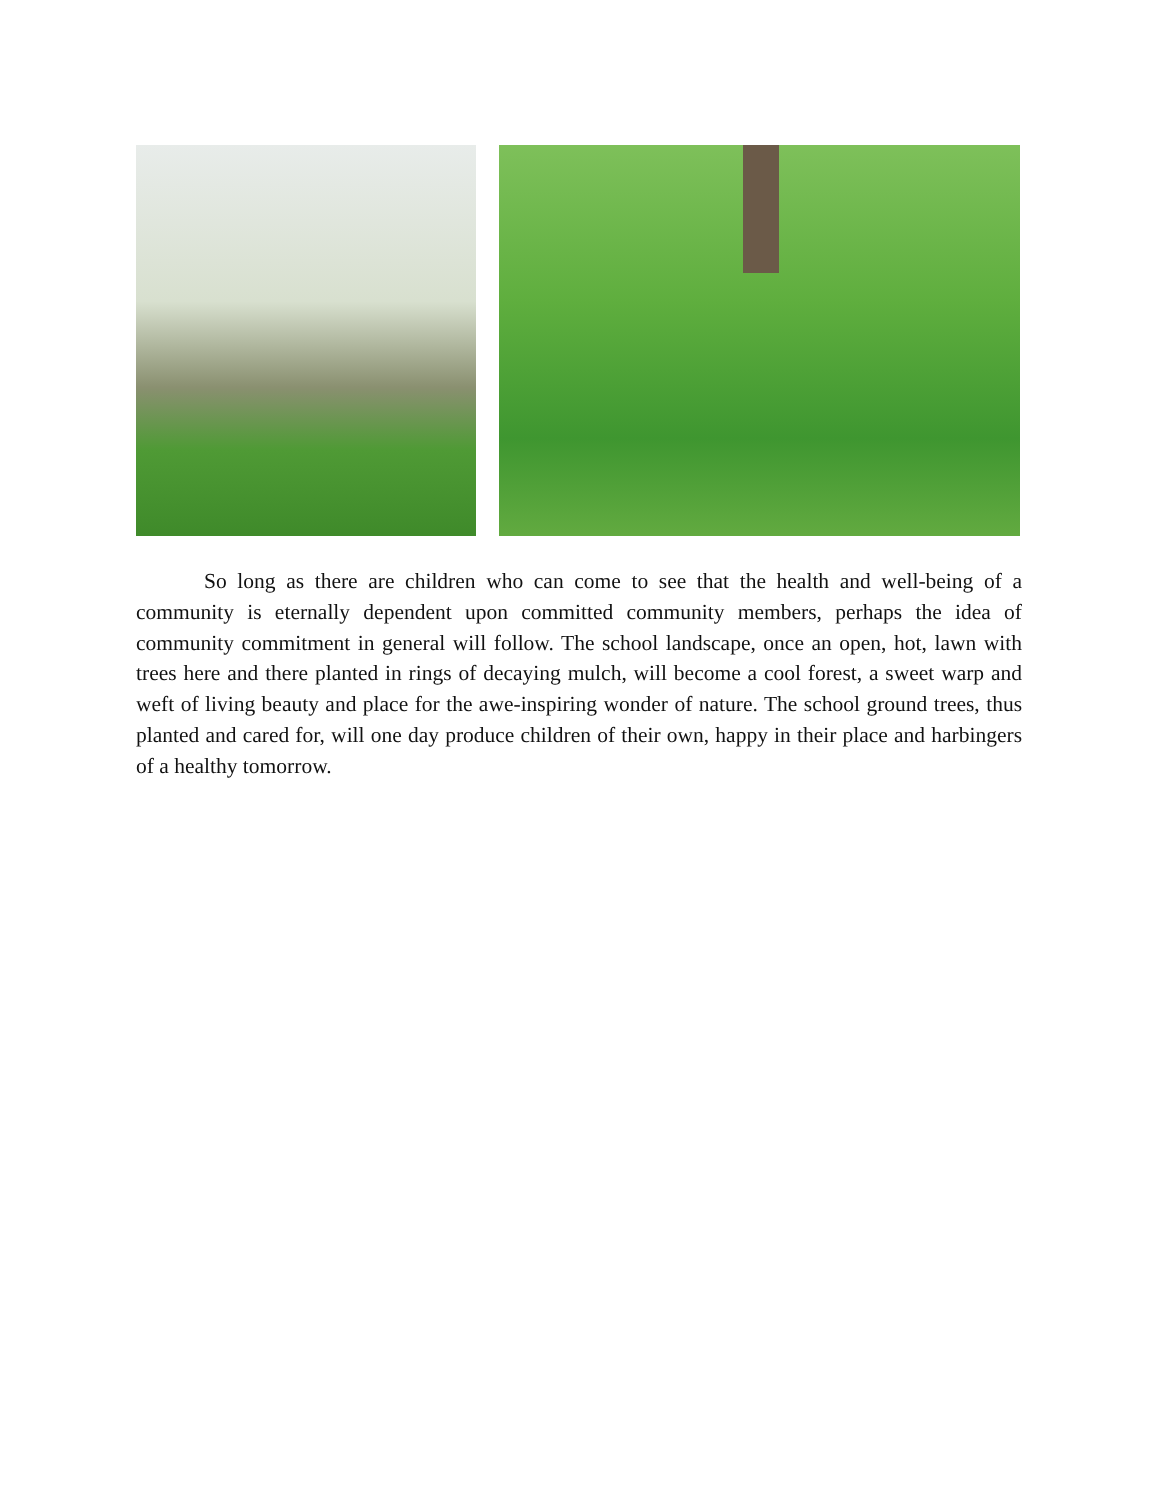So long as there are children who can come to see that the health and well-being of a community is eternally dependent upon committed community members, perhaps the idea of community commitment in general will follow. The school landscape, once an open, hot, lawn with trees here and there planted in rings of decaying mulch, will become a cool forest, a sweet warp and weft of living beauty and place for the awe-inspiring wonder of nature. The school ground trees, thus planted and cared for, will one day produce children of their own, happy in their place and harbingers of a healthy tomorrow.